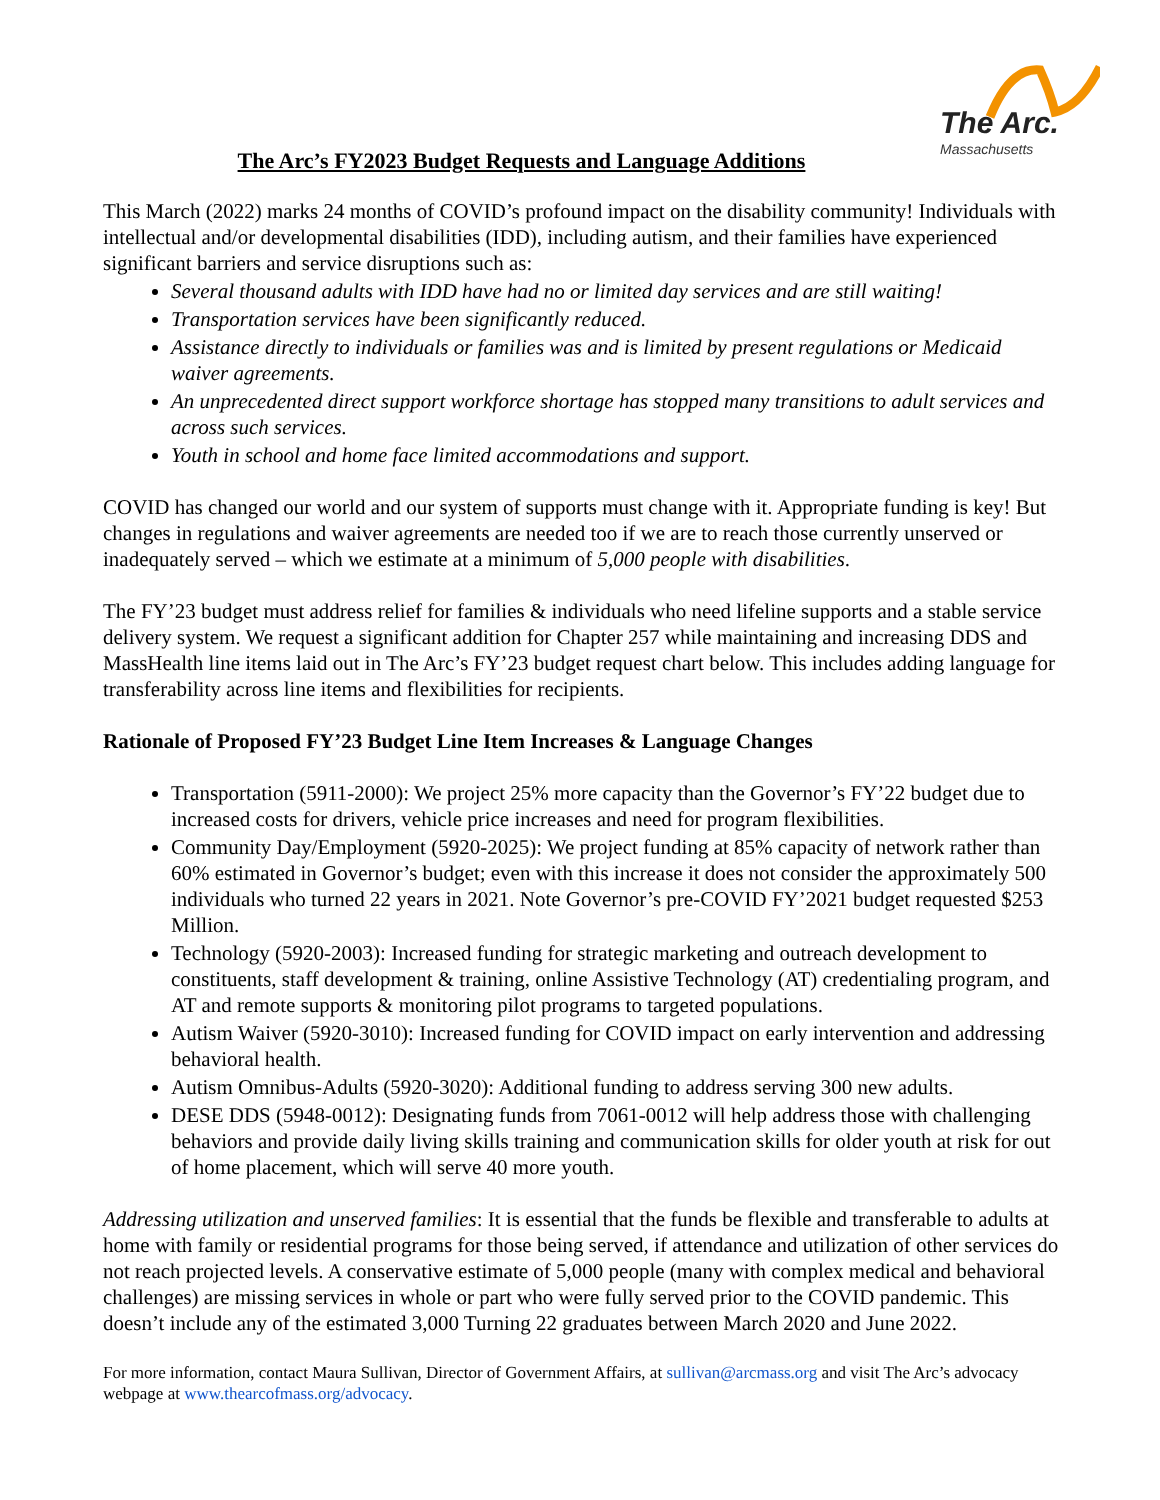The Arc.
Massachusetts
The Arc’s FY2023 Budget Requests and Language Additions
This March (2022) marks 24 months of COVID’s profound impact on the disability community! Individuals with intellectual and/or developmental disabilities (IDD), including autism, and their families have experienced significant barriers and service disruptions such as:
Several thousand adults with IDD have had no or limited day services and are still waiting!
Transportation services have been significantly reduced.
Assistance directly to individuals or families was and is limited by present regulations or Medicaid waiver agreements.
An unprecedented direct support workforce shortage has stopped many transitions to adult services and across such services.
Youth in school and home face limited accommodations and support.
COVID has changed our world and our system of supports must change with it. Appropriate funding is key! But changes in regulations and waiver agreements are needed too if we are to reach those currently unserved or inadequately served – which we estimate at a minimum of 5,000 people with disabilities.
The FY’23 budget must address relief for families & individuals who need lifeline supports and a stable service delivery system. We request a significant addition for Chapter 257 while maintaining and increasing DDS and MassHealth line items laid out in The Arc’s FY’23 budget request chart below. This includes adding language for transferability across line items and flexibilities for recipients.
Rationale of Proposed FY’23 Budget Line Item Increases & Language Changes
Transportation (5911-2000): We project 25% more capacity than the Governor’s FY’22 budget due to increased costs for drivers, vehicle price increases and need for program flexibilities.
Community Day/Employment (5920-2025): We project funding at 85% capacity of network rather than 60% estimated in Governor’s budget; even with this increase it does not consider the approximately 500 individuals who turned 22 years in 2021. Note Governor’s pre-COVID FY’2021 budget requested $253 Million.
Technology (5920-2003): Increased funding for strategic marketing and outreach development to constituents, staff development & training, online Assistive Technology (AT) credentialing program, and AT and remote supports & monitoring pilot programs to targeted populations.
Autism Waiver (5920-3010): Increased funding for COVID impact on early intervention and addressing behavioral health.
Autism Omnibus-Adults (5920-3020): Additional funding to address serving 300 new adults.
DESE DDS (5948-0012): Designating funds from 7061-0012 will help address those with challenging behaviors and provide daily living skills training and communication skills for older youth at risk for out of home placement, which will serve 40 more youth.
Addressing utilization and unserved families: It is essential that the funds be flexible and transferable to adults at home with family or residential programs for those being served, if attendance and utilization of other services do not reach projected levels. A conservative estimate of 5,000 people (many with complex medical and behavioral challenges) are missing services in whole or part who were fully served prior to the COVID pandemic. This doesn’t include any of the estimated 3,000 Turning 22 graduates between March 2020 and June 2022.
For more information, contact Maura Sullivan, Director of Government Affairs, at sullivan@arcmass.org and visit The Arc’s advocacy webpage at www.thearcofmass.org/advocacy.